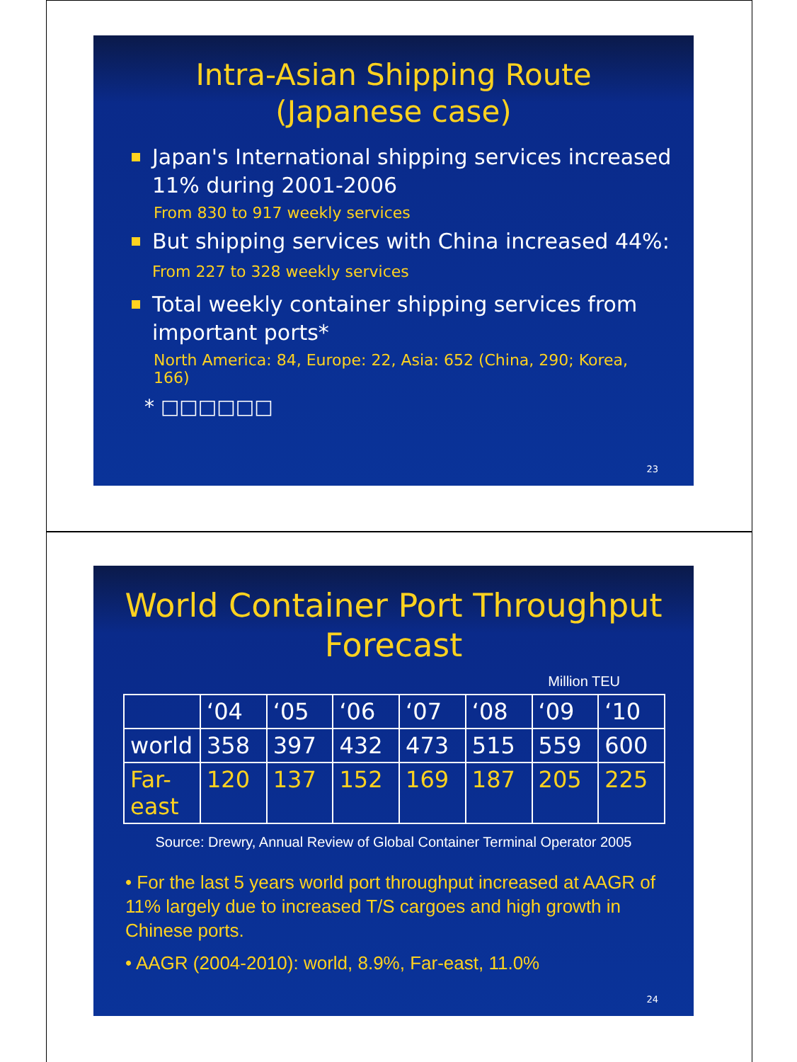Intra-Asian Shipping Route
(Japanese case)
Japan's International shipping services increased 11% during 2001-2006
From 830 to 917 weekly services
But shipping services with China increased 44%: From 227 to 328 weekly services
Total weekly container shipping services from important ports*
North America: 84, Europe: 22, Asia: 652 (China, 290; Korea, 166)
* □□□□□□
23
World Container Port Throughput
Forecast
Million TEU
| | ‘04 | ‘05 | ‘06 | ‘07 | ‘08 | ‘09 | ‘10 |
| world | 358 | 397 | 432 | 473 | 515 | 559 | 600 |
| Far- east | 120 | 137 | 152 | 169 | 187 | 205 | 225 |
Source: Drewry, Annual Review of Global Container Terminal Operator 2005
• For the last 5 years world port throughput increased at AAGR of 11% largely due to increased T/S cargoes and high growth in Chinese ports.
• AAGR (2004-2010): world, 8.9%, Far-east, 11.0%
24